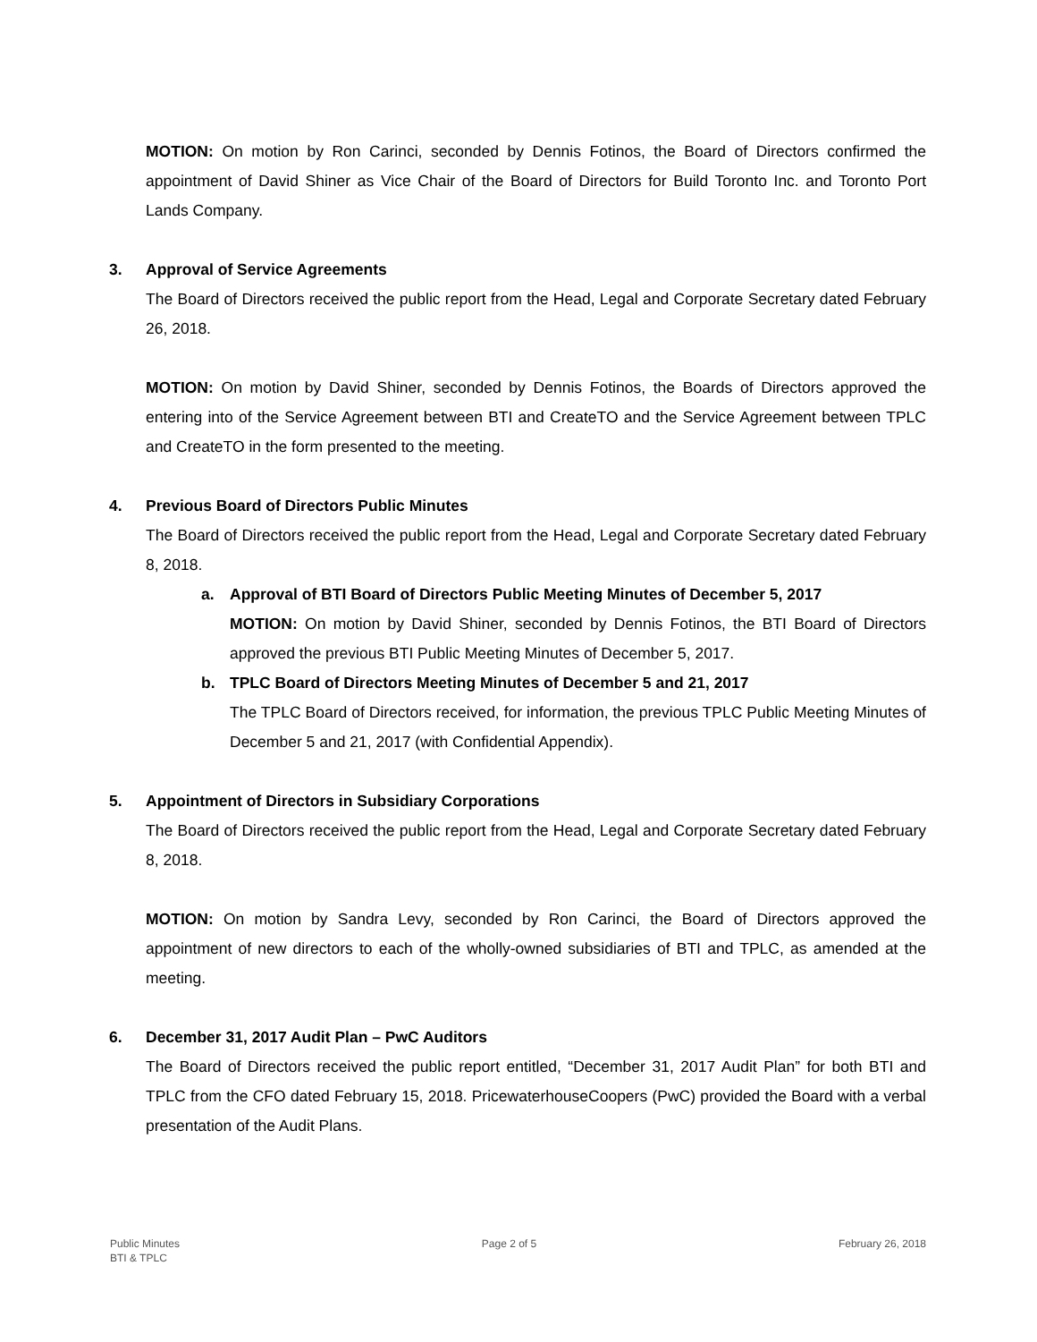MOTION: On motion by Ron Carinci, seconded by Dennis Fotinos, the Board of Directors confirmed the appointment of David Shiner as Vice Chair of the Board of Directors for Build Toronto Inc. and Toronto Port Lands Company.
3. Approval of Service Agreements
The Board of Directors received the public report from the Head, Legal and Corporate Secretary dated February 26, 2018.
MOTION: On motion by David Shiner, seconded by Dennis Fotinos, the Boards of Directors approved the entering into of the Service Agreement between BTI and CreateTO and the Service Agreement between TPLC and CreateTO in the form presented to the meeting.
4. Previous Board of Directors Public Minutes
The Board of Directors received the public report from the Head, Legal and Corporate Secretary dated February 8, 2018.
a. Approval of BTI Board of Directors Public Meeting Minutes of December 5, 2017
MOTION: On motion by David Shiner, seconded by Dennis Fotinos, the BTI Board of Directors approved the previous BTI Public Meeting Minutes of December 5, 2017.
b. TPLC Board of Directors Meeting Minutes of December 5 and 21, 2017
The TPLC Board of Directors received, for information, the previous TPLC Public Meeting Minutes of December 5 and 21, 2017 (with Confidential Appendix).
5. Appointment of Directors in Subsidiary Corporations
The Board of Directors received the public report from the Head, Legal and Corporate Secretary dated February 8, 2018.
MOTION: On motion by Sandra Levy, seconded by Ron Carinci, the Board of Directors approved the appointment of new directors to each of the wholly-owned subsidiaries of BTI and TPLC, as amended at the meeting.
6. December 31, 2017 Audit Plan – PwC Auditors
The Board of Directors received the public report entitled, “December 31, 2017 Audit Plan” for both BTI and TPLC from the CFO dated February 15, 2018. PricewaterhouseCoopers (PwC) provided the Board with a verbal presentation of the Audit Plans.
Public Minutes
BTI & TPLC
Page 2 of 5 February 26, 2018